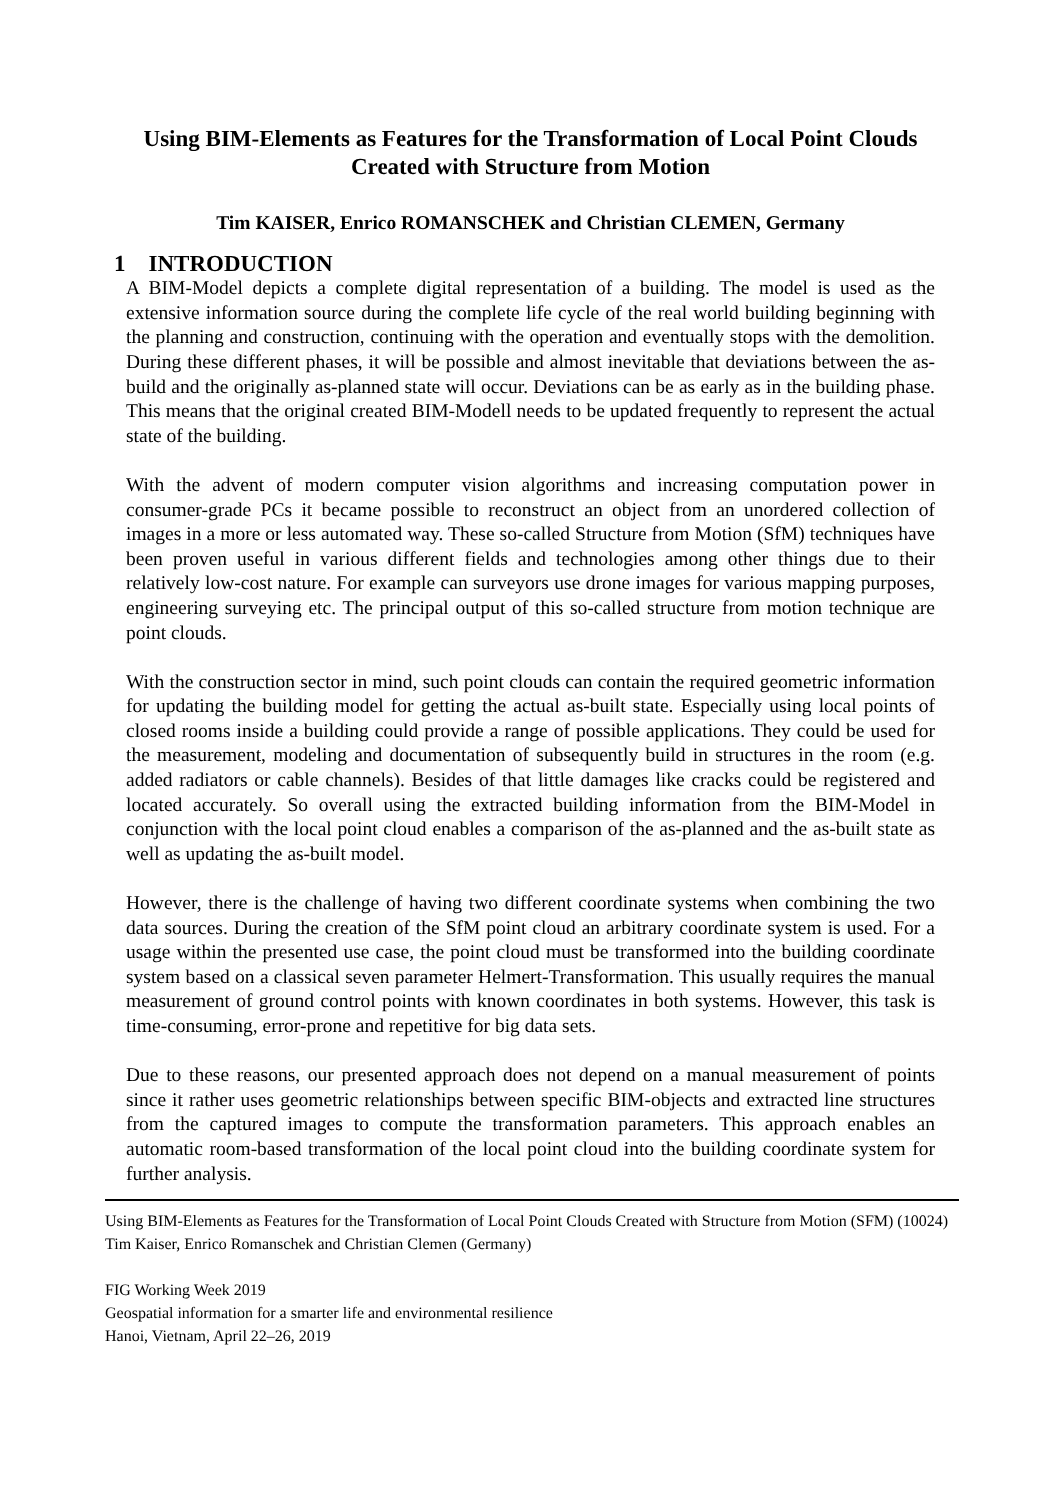Using BIM-Elements as Features for the Transformation of Local Point Clouds Created with Structure from Motion
Tim KAISER, Enrico ROMANSCHEK and Christian CLEMEN, Germany
1 INTRODUCTION
A BIM-Model depicts a complete digital representation of a building. The model is used as the extensive information source during the complete life cycle of the real world building beginning with the planning and construction, continuing with the operation and eventually stops with the demolition. During these different phases, it will be possible and almost inevitable that deviations between the as-build and the originally as-planned state will occur. Deviations can be as early as in the building phase. This means that the original created BIM-Modell needs to be updated frequently to represent the actual state of the building.
With the advent of modern computer vision algorithms and increasing computation power in consumer-grade PCs it became possible to reconstruct an object from an unordered collection of images in a more or less automated way. These so-called Structure from Motion (SfM) techniques have been proven useful in various different fields and technologies among other things due to their relatively low-cost nature. For example can surveyors use drone images for various mapping purposes, engineering surveying etc. The principal output of this so-called structure from motion technique are point clouds.
With the construction sector in mind, such point clouds can contain the required geometric information for updating the building model for getting the actual as-built state. Especially using local points of closed rooms inside a building could provide a range of possible applications. They could be used for the measurement, modeling and documentation of subsequently build in structures in the room (e.g. added radiators or cable channels). Besides of that little damages like cracks could be registered and located accurately. So overall using the extracted building information from the BIM-Model in conjunction with the local point cloud enables a comparison of the as-planned and the as-built state as well as updating the as-built model.
However, there is the challenge of having two different coordinate systems when combining the two data sources. During the creation of the SfM point cloud an arbitrary coordinate system is used. For a usage within the presented use case, the point cloud must be transformed into the building coordinate system based on a classical seven parameter Helmert-Transformation. This usually requires the manual measurement of ground control points with known coordinates in both systems. However, this task is time-consuming, error-prone and repetitive for big data sets.
Due to these reasons, our presented approach does not depend on a manual measurement of points since it rather uses geometric relationships between specific BIM-objects and extracted line structures from the captured images to compute the transformation parameters. This approach enables an automatic room-based transformation of the local point cloud into the building coordinate system for further analysis.
Using BIM-Elements as Features for the Transformation of Local Point Clouds Created with Structure from Motion (SFM) (10024)
Tim Kaiser, Enrico Romanschek and Christian Clemen (Germany)
FIG Working Week 2019
Geospatial information for a smarter life and environmental resilience
Hanoi, Vietnam, April 22–26, 2019